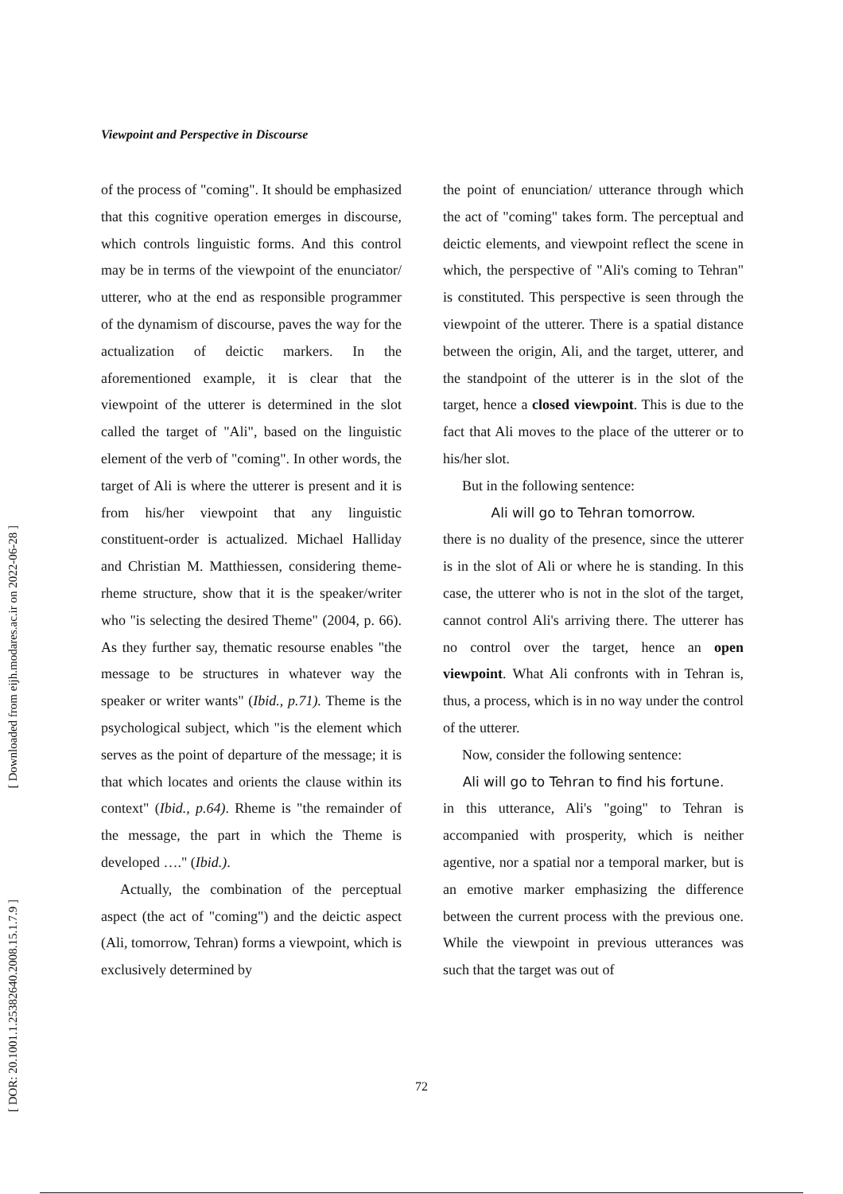[ Downloaded from eijh.modares.ac.ir on 2022-06-28 ]
[ DOR: 20.1001.1.25382640.2008.15.1.7.9 ]
Viewpoint and Perspective in Discourse
of the process of "coming". It should be emphasized that this cognitive operation emerges in discourse, which controls linguistic forms. And this control may be in terms of the viewpoint of the enunciator/ utterer, who at the end as responsible programmer of the dynamism of discourse, paves the way for the actualization of deictic markers. In the aforementioned example, it is clear that the viewpoint of the utterer is determined in the slot called the target of "Ali", based on the linguistic element of the verb of "coming". In other words, the target of Ali is where the utterer is present and it is from his/her viewpoint that any linguistic constituent-order is actualized. Michael Halliday and Christian M. Matthiessen, considering theme-rheme structure, show that it is the speaker/writer who "is selecting the desired Theme" (2004, p. 66). As they further say, thematic resourse enables "the message to be structures in whatever way the speaker or writer wants" (Ibid., p.71). Theme is the psychological subject, which "is the element which serves as the point of departure of the message; it is that which locates and orients the clause within its context" (Ibid., p.64). Rheme is "the remainder of the message, the part in which the Theme is developed …." (Ibid.).
Actually, the combination of the perceptual aspect (the act of "coming") and the deictic aspect (Ali, tomorrow, Tehran) forms a viewpoint, which is exclusively determined by
the point of enunciation/ utterance through which the act of "coming" takes form. The perceptual and deictic elements, and viewpoint reflect the scene in which, the perspective of "Ali's coming to Tehran" is constituted. This perspective is seen through the viewpoint of the utterer. There is a spatial distance between the origin, Ali, and the target, utterer, and the standpoint of the utterer is in the slot of the target, hence a closed viewpoint. This is due to the fact that Ali moves to the place of the utterer or to his/her slot.
But in the following sentence:
Ali will go to Tehran tomorrow.
there is no duality of the presence, since the utterer is in the slot of Ali or where he is standing. In this case, the utterer who is not in the slot of the target, cannot control Ali's arriving there. The utterer has no control over the target, hence an open viewpoint. What Ali confronts with in Tehran is, thus, a process, which is in no way under the control of the utterer.
Now, consider the following sentence:
Ali will go to Tehran to find his fortune.
in this utterance, Ali's "going" to Tehran is accompanied with prosperity, which is neither agentive, nor a spatial nor a temporal marker, but is an emotive marker emphasizing the difference between the current process with the previous one. While the viewpoint in previous utterances was such that the target was out of
72